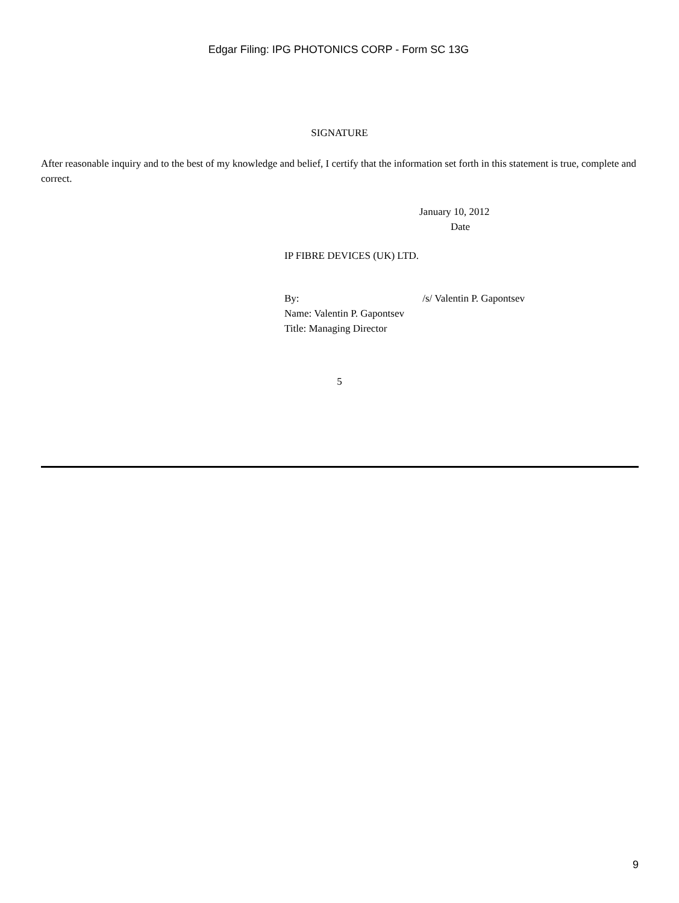Edgar Filing: IPG PHOTONICS CORP - Form SC 13G
SIGNATURE
After reasonable inquiry and to the best of my knowledge and belief, I certify that the information set forth in this statement is true, complete and correct.
January 10, 2012
Date
IP FIBRE DEVICES (UK) LTD.
By: /s/ Valentin P. Gapontsev
Name: Valentin P. Gapontsev
Title: Managing Director
5
9